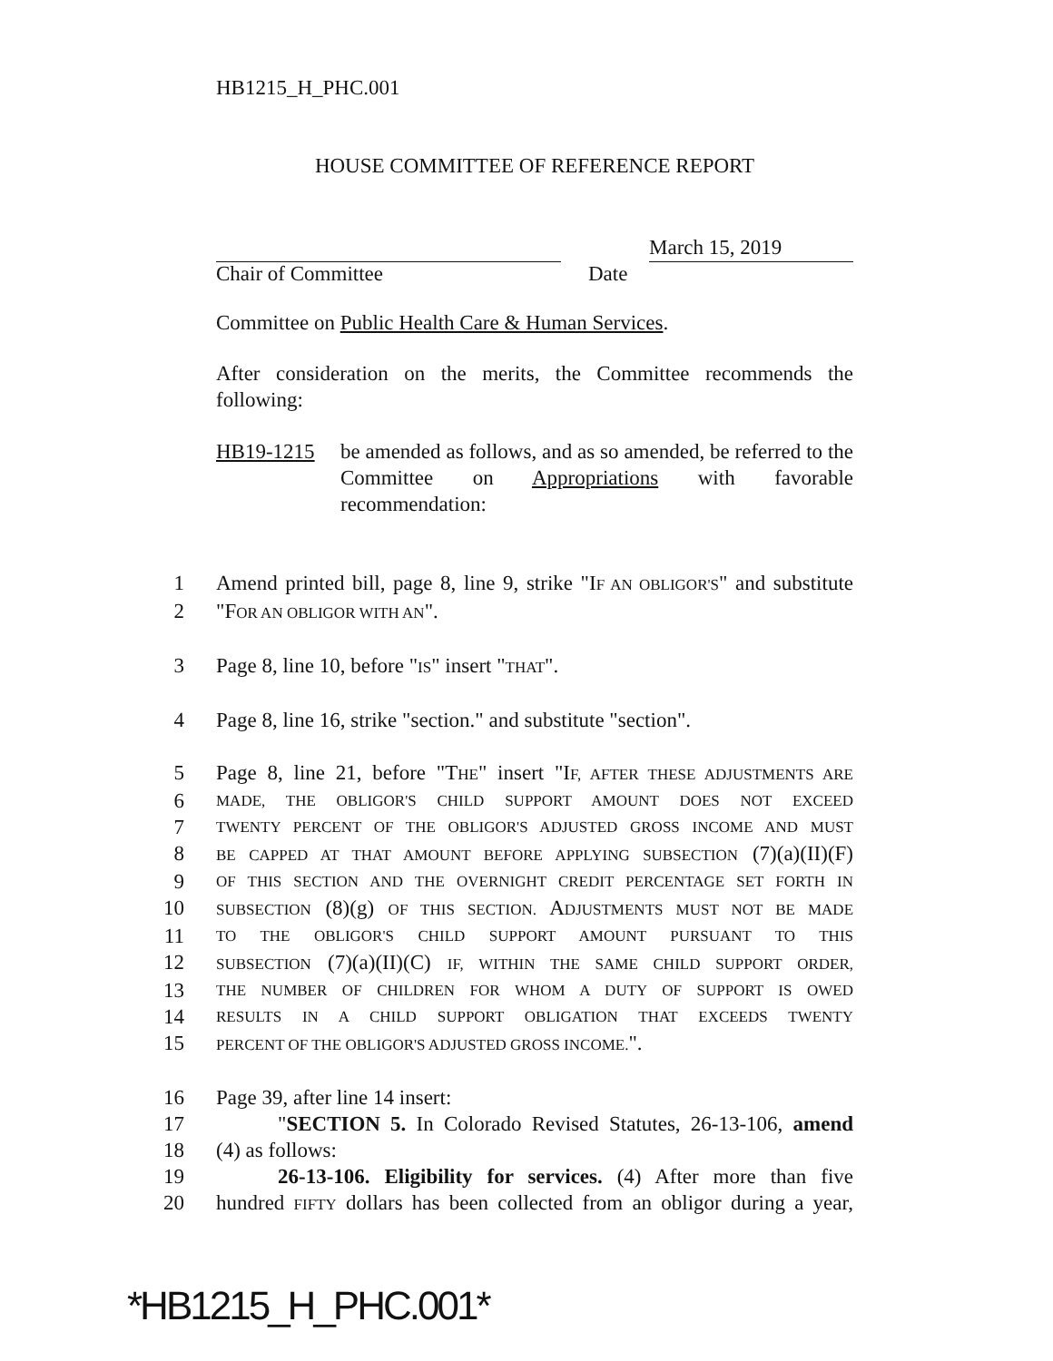HB1215_H_PHC.001
HOUSE COMMITTEE OF REFERENCE REPORT
March 15, 2019
Chair of Committee Date
Committee on Public Health Care & Human Services.
After consideration on the merits, the Committee recommends the following:
HB19-1215 be amended as follows, and as so amended, be referred to the Committee on Appropriations with favorable recommendation:
1
Amend printed bill, page 8, line 9, strike "IF AN OBLIGOR'S" and substitute
2
"FOR AN OBLIGOR WITH AN".
3
Page 8, line 10, before "IS" insert "THAT".
4
Page 8, line 16, strike "section." and substitute "section".
5
Page 8, line 21, before "THE" insert "IF, AFTER THESE ADJUSTMENTS ARE
6
MADE, THE OBLIGOR'S CHILD SUPPORT AMOUNT DOES NOT EXCEED
7
TWENTY PERCENT OF THE OBLIGOR'S ADJUSTED GROSS INCOME AND MUST
8
BE CAPPED AT THAT AMOUNT BEFORE APPLYING SUBSECTION (7)(a)(II)(F)
9
OF THIS SECTION AND THE OVERNIGHT CREDIT PERCENTAGE SET FORTH IN
10
SUBSECTION (8)(g) OF THIS SECTION. ADJUSTMENTS MUST NOT BE MADE
11
TO THE OBLIGOR'S CHILD SUPPORT AMOUNT PURSUANT TO THIS
12
SUBSECTION (7)(a)(II)(C) IF, WITHIN THE SAME CHILD SUPPORT ORDER,
13
THE NUMBER OF CHILDREN FOR WHOM A DUTY OF SUPPORT IS OWED
14
RESULTS IN A CHILD SUPPORT OBLIGATION THAT EXCEEDS TWENTY
15
PERCENT OF THE OBLIGOR'S ADJUSTED GROSS INCOME.".
16
Page 39, after line 14 insert:
17
"SECTION 5. In Colorado Revised Statutes, 26-13-106, amend
18
(4) as follows:
19
26-13-106. Eligibility for services. (4) After more than five
20
hundred FIFTY dollars has been collected from an obligor during a year,
*HB1215_H_PHC.001*